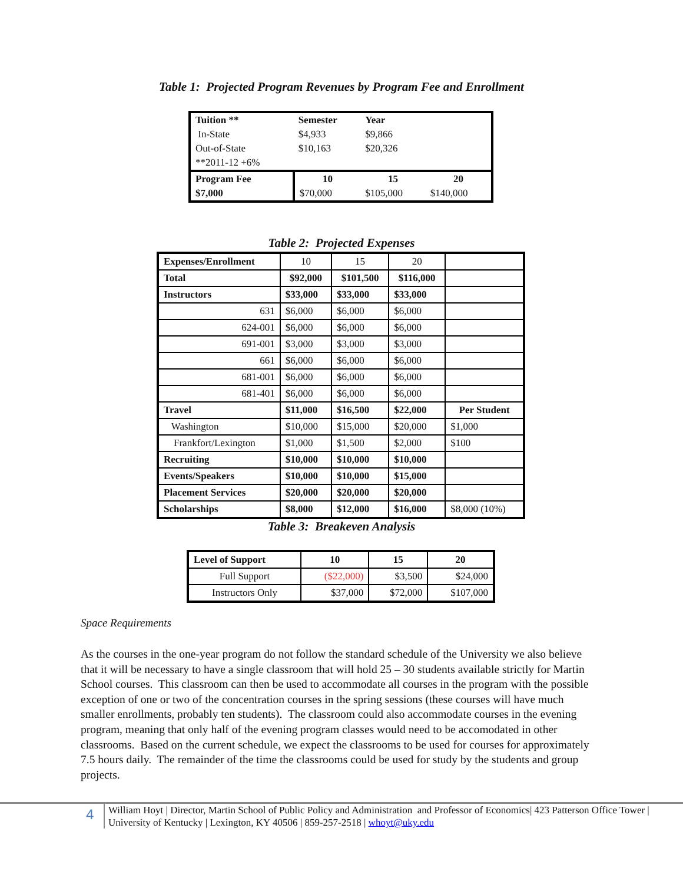Table 1: Projected Program Revenues by Program Fee and Enrollment
| Tuition ** | Semester | Year | |
| In-State | $4,933 | $9,866 | |
| Out-of-State | $10,163 | $20,326 | |
| **2011-12 +6% | | | |
| Program Fee | 10 | 15 | 20 |
| $7,000 | $70,000 | $105,000 | $140,000 |
Table 2: Projected Expenses
| Expenses/Enrollment | 10 | 15 | 20 | |
| Total | $92,000 | $101,500 | $116,000 | |
| Instructors | $33,000 | $33,000 | $33,000 | |
| 631 | $6,000 | $6,000 | $6,000 | |
| 624-001 | $6,000 | $6,000 | $6,000 | |
| 691-001 | $3,000 | $3,000 | $3,000 | |
| 661 | $6,000 | $6,000 | $6,000 | |
| 681-001 | $6,000 | $6,000 | $6,000 | |
| 681-401 | $6,000 | $6,000 | $6,000 | |
| Travel | $11,000 | $16,500 | $22,000 | Per Student |
| Washington | $10,000 | $15,000 | $20,000 | $1,000 |
| Frankfort/Lexington | $1,000 | $1,500 | $2,000 | $100 |
| Recruiting | $10,000 | $10,000 | $10,000 | |
| Events/Speakers | $10,000 | $10,000 | $15,000 | |
| Placement Services | $20,000 | $20,000 | $20,000 | |
| Scholarships | $8,000 | $12,000 | $16,000 | $8,000 (10%) |
Table 3: Breakeven Analysis
| Level of Support | 10 | 15 | 20 |
| --- | --- | --- | --- |
| Full Support | ($22,000) | $3,500 | $24,000 |
| Instructors Only | $37,000 | $72,000 | $107,000 |
Space Requirements
As the courses in the one-year program do not follow the standard schedule of the University we also believe that it will be necessary to have a single classroom that will hold 25 – 30 students available strictly for Martin School courses. This classroom can then be used to accommodate all courses in the program with the possible exception of one or two of the concentration courses in the spring sessions (these courses will have much smaller enrollments, probably ten students). The classroom could also accommodate courses in the evening program, meaning that only half of the evening program classes would need to be accomodated in other classrooms. Based on the current schedule, we expect the classrooms to be used for courses for approximately 7.5 hours daily. The remainder of the time the classrooms could be used for study by the students and group projects.
4
William Hoyt | Director, Martin School of Public Policy and Administration and Professor of Economics| 423 Patterson Office Tower | University of Kentucky | Lexington, KY 40506 | 859-257-2518 | whoyt@uky.edu